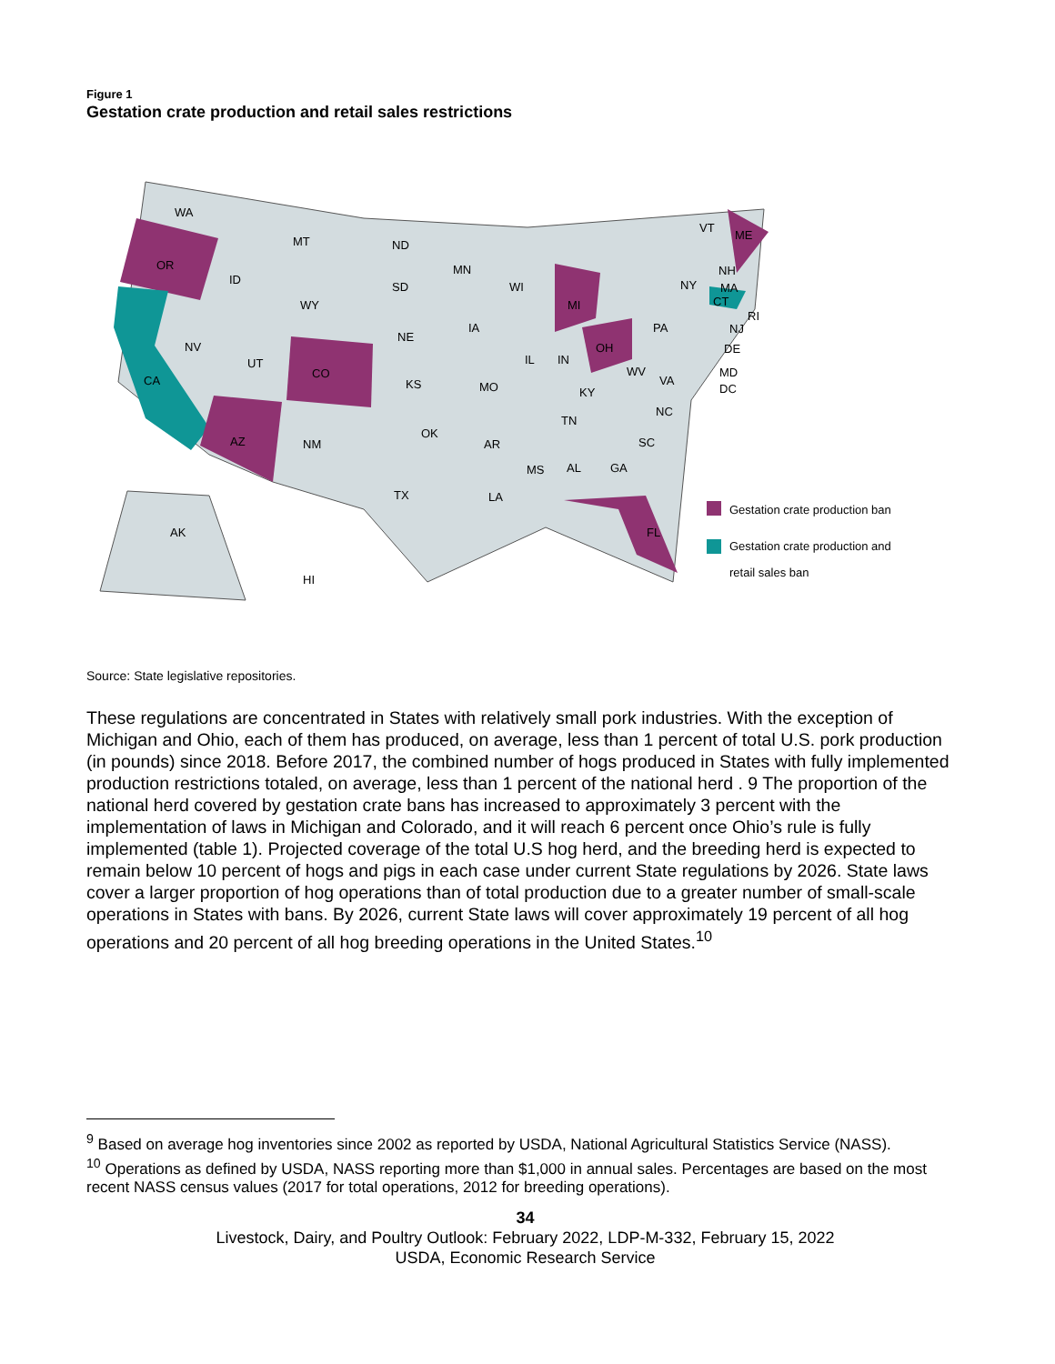Figure 1
Gestation crate production and retail sales restrictions
WA
OR
CA
ID
NV
MT
WY
UT
CO
AZ
NM
ND
SD
NE
KS
OK
TX
MN
IA
MO
AR
LA
WI
IL
MI
IN
OH
KY
TN
MS
AL
GA
FL
SC
NC
VA
WV
PA
NY
ME
VT
NH
MA
CT
RI
NJ
DE
MD
DC
AK
HI
Gestation crate production ban
Gestation crate production and
retail sales ban
Source: State legislative repositories.
These regulations are concentrated in States with relatively small pork industries. With the exception of Michigan and Ohio, each of them has produced, on average, less than 1 percent of total U.S. pork production (in pounds) since 2018. Before 2017, the combined number of hogs produced in States with fully implemented production restrictions totaled, on average, less than 1 percent of the national herd . 9 The proportion of the national herd covered by gestation crate bans has increased to approximately 3 percent with the implementation of laws in Michigan and Colorado, and it will reach 6 percent once Ohio’s rule is fully implemented (table 1). Projected coverage of the total U.S hog herd, and the breeding herd is expected to remain below 10 percent of hogs and pigs in each case under current State regulations by 2026. State laws cover a larger proportion of hog operations than of total production due to a greater number of small-scale operations in States with bans. By 2026, current State laws will cover approximately 19 percent of all hog operations and 20 percent of all hog breeding operations in the United States.<sup>10</sup>
<sup>9</sup> Based on average hog inventories since 2002 as reported by USDA, National Agricultural Statistics Service (NASS).
<sup>10</sup> Operations as defined by USDA, NASS reporting more than $1,000 in annual sales. Percentages are based on the most recent NASS census values (2017 for total operations, 2012 for breeding operations).
34
Livestock, Dairy, and Poultry Outlook: February 2022, LDP-M-332, February 15, 2022
USDA, Economic Research Service